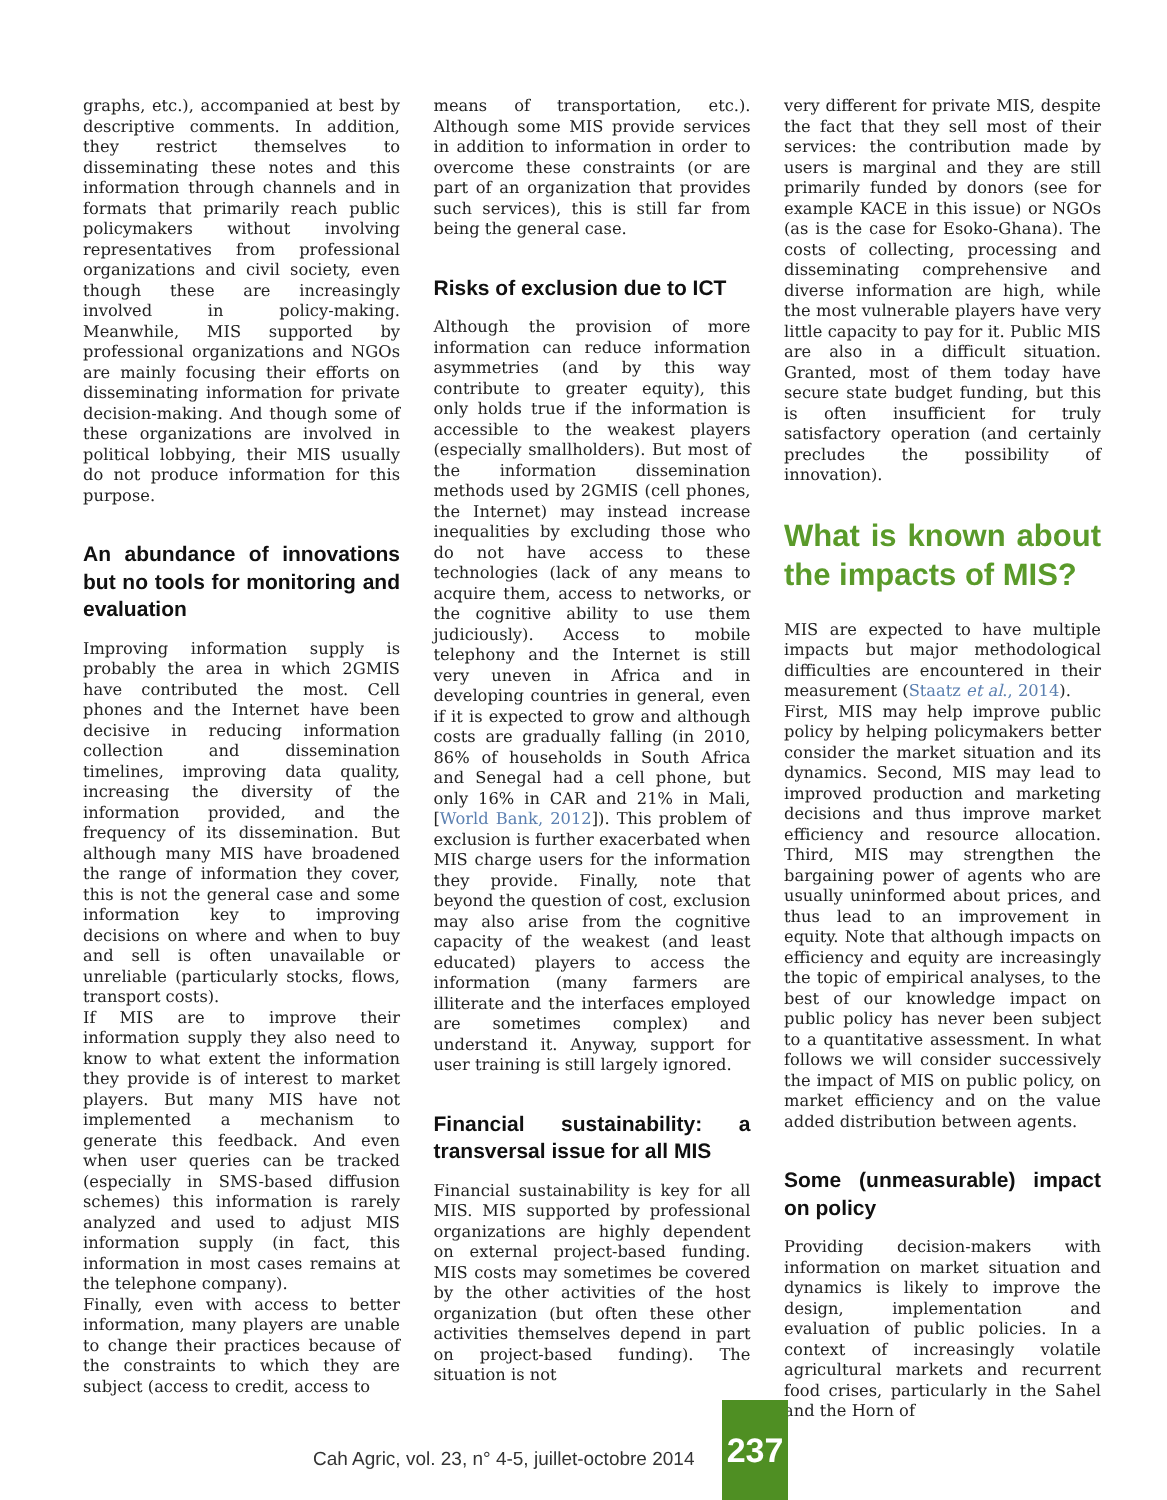graphs, etc.), accompanied at best by descriptive comments. In addition, they restrict themselves to disseminating these notes and this information through channels and in formats that primarily reach public policymakers without involving representatives from professional organizations and civil society, even though these are increasingly involved in policy-making. Meanwhile, MIS supported by professional organizations and NGOs are mainly focusing their efforts on disseminating information for private decision-making. And though some of these organizations are involved in political lobbying, their MIS usually do not produce information for this purpose.
An abundance of innovations but no tools for monitoring and evaluation
Improving information supply is probably the area in which 2GMIS have contributed the most. Cell phones and the Internet have been decisive in reducing information collection and dissemination timelines, improving data quality, increasing the diversity of the information provided, and the frequency of its dissemination. But although many MIS have broadened the range of information they cover, this is not the general case and some information key to improving decisions on where and when to buy and sell is often unavailable or unreliable (particularly stocks, flows, transport costs).
If MIS are to improve their information supply they also need to know to what extent the information they provide is of interest to market players. But many MIS have not implemented a mechanism to generate this feedback. And even when user queries can be tracked (especially in SMS-based diffusion schemes) this information is rarely analyzed and used to adjust MIS information supply (in fact, this information in most cases remains at the telephone company).
Finally, even with access to better information, many players are unable to change their practices because of the constraints to which they are subject (access to credit, access to
means of transportation, etc.). Although some MIS provide services in addition to information in order to overcome these constraints (or are part of an organization that provides such services), this is still far from being the general case.
Risks of exclusion due to ICT
Although the provision of more information can reduce information asymmetries (and by this way contribute to greater equity), this only holds true if the information is accessible to the weakest players (especially smallholders). But most of the information dissemination methods used by 2GMIS (cell phones, the Internet) may instead increase inequalities by excluding those who do not have access to these technologies (lack of any means to acquire them, access to networks, or the cognitive ability to use them judiciously). Access to mobile telephony and the Internet is still very uneven in Africa and in developing countries in general, even if it is expected to grow and although costs are gradually falling (in 2010, 86% of households in South Africa and Senegal had a cell phone, but only 16% in CAR and 21% in Mali, [World Bank, 2012]). This problem of exclusion is further exacerbated when MIS charge users for the information they provide. Finally, note that beyond the question of cost, exclusion may also arise from the cognitive capacity of the weakest (and least educated) players to access the information (many farmers are illiterate and the interfaces employed are sometimes complex) and understand it. Anyway, support for user training is still largely ignored.
Financial sustainability: a transversal issue for all MIS
Financial sustainability is key for all MIS. MIS supported by professional organizations are highly dependent on external project-based funding. MIS costs may sometimes be covered by the other activities of the host organization (but often these other activities themselves depend in part on project-based funding). The situation is not
very different for private MIS, despite the fact that they sell most of their services: the contribution made by users is marginal and they are still primarily funded by donors (see for example KACE in this issue) or NGOs (as is the case for Esoko-Ghana). The costs of collecting, processing and disseminating comprehensive and diverse information are high, while the most vulnerable players have very little capacity to pay for it. Public MIS are also in a difficult situation. Granted, most of them today have secure state budget funding, but this is often insufficient for truly satisfactory operation (and certainly precludes the possibility of innovation).
What is known about the impacts of MIS?
MIS are expected to have multiple impacts but major methodological difficulties are encountered in their measurement (Staatz et al., 2014).
First, MIS may help improve public policy by helping policymakers better consider the market situation and its dynamics. Second, MIS may lead to improved production and marketing decisions and thus improve market efficiency and resource allocation. Third, MIS may strengthen the bargaining power of agents who are usually uninformed about prices, and thus lead to an improvement in equity. Note that although impacts on efficiency and equity are increasingly the topic of empirical analyses, to the best of our knowledge impact on public policy has never been subject to a quantitative assessment. In what follows we will consider successively the impact of MIS on public policy, on market efficiency and on the value added distribution between agents.
Some (unmeasurable) impact on policy
Providing decision-makers with information on market situation and dynamics is likely to improve the design, implementation and evaluation of public policies. In a context of increasingly volatile agricultural markets and recurrent food crises, particularly in the Sahel and the Horn of
Cah Agric, vol. 23, n° 4-5, juillet-octobre 2014
237